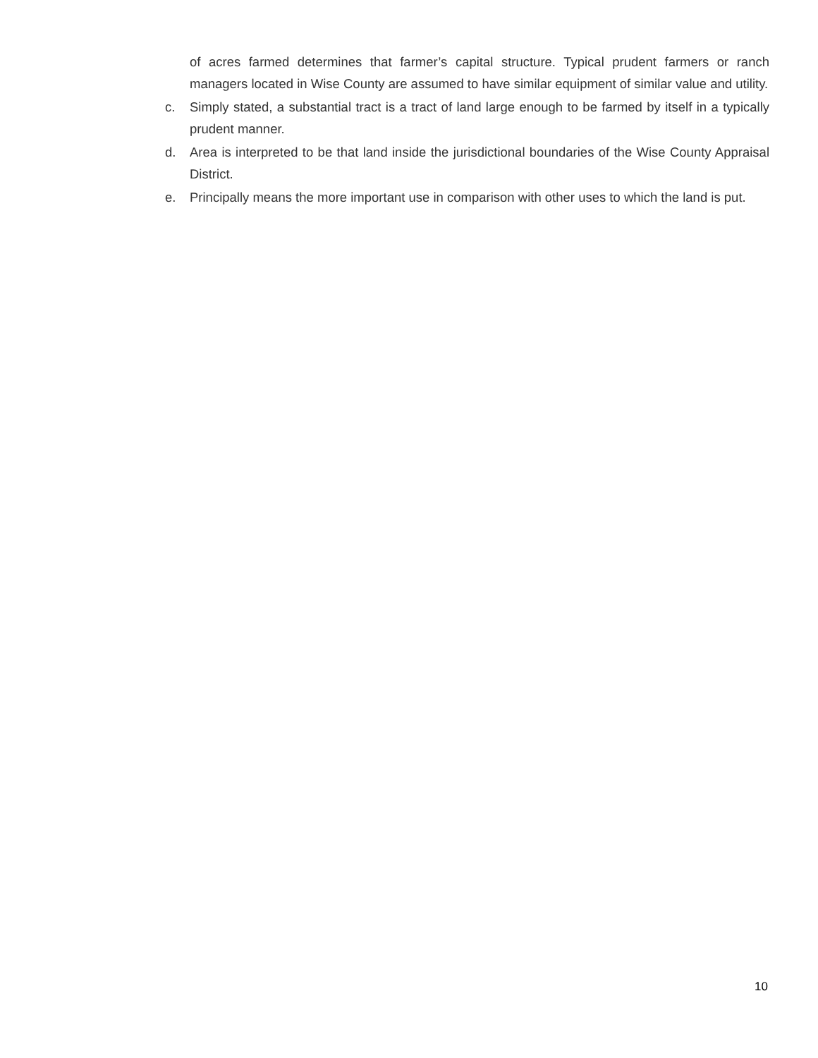of acres farmed determines that farmer’s capital structure. Typical prudent farmers or ranch managers located in Wise County are assumed to have similar equipment of similar value and utility.
c. Simply stated, a substantial tract is a tract of land large enough to be farmed by itself in a typically prudent manner.
d. Area is interpreted to be that land inside the jurisdictional boundaries of the Wise County Appraisal District.
e. Principally means the more important use in comparison with other uses to which the land is put.
10